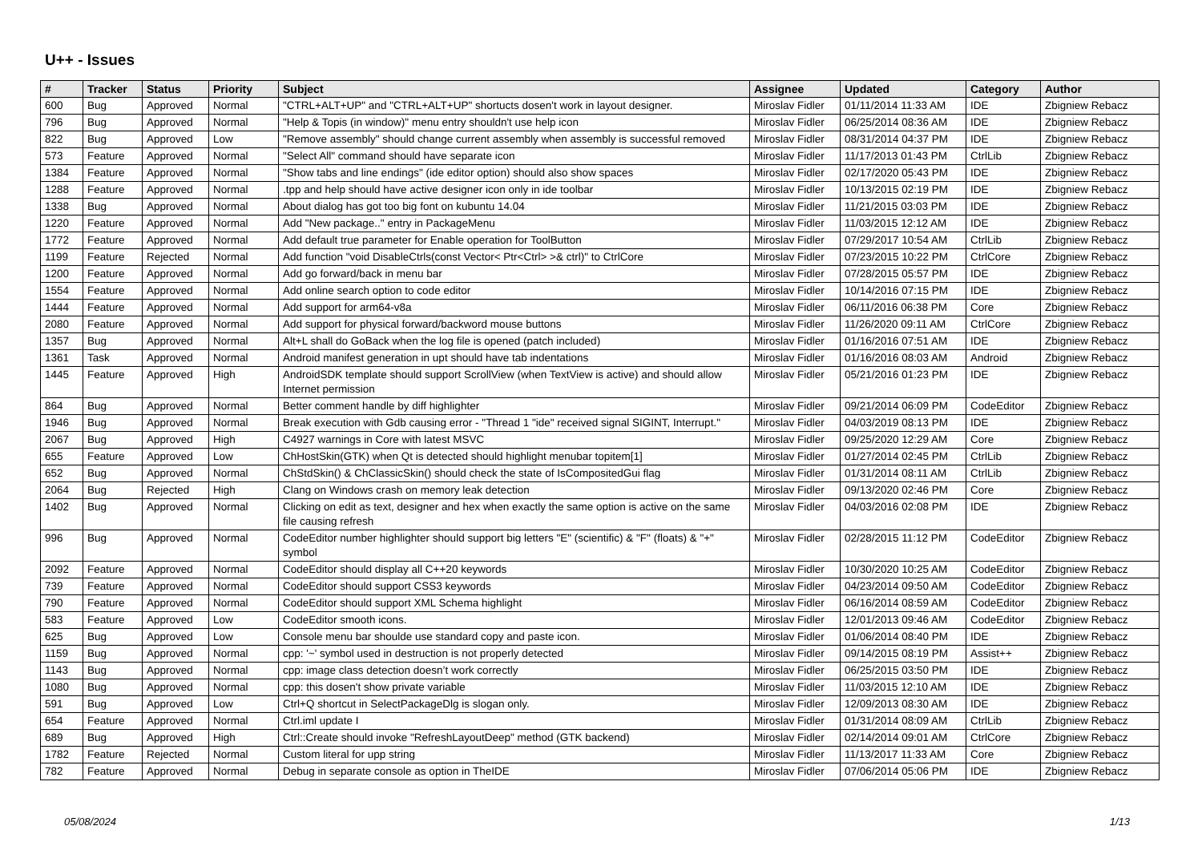U++ - Issues
| # | Tracker | Status | Priority | Subject | Assignee | Updated | Category | Author |
| --- | --- | --- | --- | --- | --- | --- | --- | --- |
| 600 | Bug | Approved | Normal | "CTRL+ALT+UP" and "CTRL+ALT+UP" shortucts dosen't work in layout designer. | Miroslav Fidler | 01/11/2014 11:33 AM | IDE | Zbigniew Rebacz |
| 796 | Bug | Approved | Normal | "Help & Topis (in window)" menu entry shouldn't use help icon | Miroslav Fidler | 06/25/2014 08:36 AM | IDE | Zbigniew Rebacz |
| 822 | Bug | Approved | Low | "Remove assembly" should change current assembly when assembly is successful removed | Miroslav Fidler | 08/31/2014 04:37 PM | IDE | Zbigniew Rebacz |
| 573 | Feature | Approved | Normal | "Select All" command should have separate icon | Miroslav Fidler | 11/17/2013 01:43 PM | CtrlLib | Zbigniew Rebacz |
| 1384 | Feature | Approved | Normal | "Show tabs and line endings" (ide editor option) should also show spaces | Miroslav Fidler | 02/17/2020 05:43 PM | IDE | Zbigniew Rebacz |
| 1288 | Feature | Approved | Normal | .tpp and help should have active designer icon only in ide toolbar | Miroslav Fidler | 10/13/2015 02:19 PM | IDE | Zbigniew Rebacz |
| 1338 | Bug | Approved | Normal | About dialog has got too big font on kubuntu 14.04 | Miroslav Fidler | 11/21/2015 03:03 PM | IDE | Zbigniew Rebacz |
| 1220 | Feature | Approved | Normal | Add "New package.." entry in PackageMenu | Miroslav Fidler | 11/03/2015 12:12 AM | IDE | Zbigniew Rebacz |
| 1772 | Feature | Approved | Normal | Add default true parameter for Enable operation for ToolButton | Miroslav Fidler | 07/29/2017 10:54 AM | CtrlLib | Zbigniew Rebacz |
| 1199 | Feature | Rejected | Normal | Add function "void DisableCtrls(const Vector< Ptr<Ctrl> >& ctrl)" to CtrlCore | Miroslav Fidler | 07/23/2015 10:22 PM | CtrlCore | Zbigniew Rebacz |
| 1200 | Feature | Approved | Normal | Add go forward/back in menu bar | Miroslav Fidler | 07/28/2015 05:57 PM | IDE | Zbigniew Rebacz |
| 1554 | Feature | Approved | Normal | Add online search option to code editor | Miroslav Fidler | 10/14/2016 07:15 PM | IDE | Zbigniew Rebacz |
| 1444 | Feature | Approved | Normal | Add support for arm64-v8a | Miroslav Fidler | 06/11/2016 06:38 PM | Core | Zbigniew Rebacz |
| 2080 | Feature | Approved | Normal | Add support for physical forward/backword mouse buttons | Miroslav Fidler | 11/26/2020 09:11 AM | CtrlCore | Zbigniew Rebacz |
| 1357 | Bug | Approved | Normal | Alt+L shall do GoBack when the log file is opened (patch included) | Miroslav Fidler | 01/16/2016 07:51 AM | IDE | Zbigniew Rebacz |
| 1361 | Task | Approved | Normal | Android manifest generation in upt should have tab indentations | Miroslav Fidler | 01/16/2016 08:03 AM | Android | Zbigniew Rebacz |
| 1445 | Feature | Approved | High | AndroidSDK template should support ScrollView (when TextView is active) and should allow Internet permission | Miroslav Fidler | 05/21/2016 01:23 PM | IDE | Zbigniew Rebacz |
| 864 | Bug | Approved | Normal | Better comment handle by diff highlighter | Miroslav Fidler | 09/21/2014 06:09 PM | CodeEditor | Zbigniew Rebacz |
| 1946 | Bug | Approved | Normal | Break execution with Gdb causing error - "Thread 1 "ide" received signal SIGINT, Interrupt." | Miroslav Fidler | 04/03/2019 08:13 PM | IDE | Zbigniew Rebacz |
| 2067 | Bug | Approved | High | C4927 warnings in Core with latest MSVC | Miroslav Fidler | 09/25/2020 12:29 AM | Core | Zbigniew Rebacz |
| 655 | Feature | Approved | Low | ChHostSkin(GTK) when Qt is detected should highlight menubar topitem[1] | Miroslav Fidler | 01/27/2014 02:45 PM | CtrlLib | Zbigniew Rebacz |
| 652 | Bug | Approved | Normal | ChStdSkin() & ChClassicSkin() should check the state of IsCompositedGui flag | Miroslav Fidler | 01/31/2014 08:11 AM | CtrlLib | Zbigniew Rebacz |
| 2064 | Bug | Rejected | High | Clang on Windows crash on memory leak detection | Miroslav Fidler | 09/13/2020 02:46 PM | Core | Zbigniew Rebacz |
| 1402 | Bug | Approved | Normal | Clicking on edit as text, designer and hex when exactly the same option is active on the same file causing refresh | Miroslav Fidler | 04/03/2016 02:08 PM | IDE | Zbigniew Rebacz |
| 996 | Bug | Approved | Normal | CodeEditor number highlighter should support big letters "E" (scientific) & "F" (floats) & "+" symbol | Miroslav Fidler | 02/28/2015 11:12 PM | CodeEditor | Zbigniew Rebacz |
| 2092 | Feature | Approved | Normal | CodeEditor should display all C++20 keywords | Miroslav Fidler | 10/30/2020 10:25 AM | CodeEditor | Zbigniew Rebacz |
| 739 | Feature | Approved | Normal | CodeEditor should support CSS3 keywords | Miroslav Fidler | 04/23/2014 09:50 AM | CodeEditor | Zbigniew Rebacz |
| 790 | Feature | Approved | Normal | CodeEditor should support XML Schema highlight | Miroslav Fidler | 06/16/2014 08:59 AM | CodeEditor | Zbigniew Rebacz |
| 583 | Feature | Approved | Low | CodeEditor smooth icons. | Miroslav Fidler | 12/01/2013 09:46 AM | CodeEditor | Zbigniew Rebacz |
| 625 | Bug | Approved | Low | Console menu bar shoulde use standard copy and paste icon. | Miroslav Fidler | 01/06/2014 08:40 PM | IDE | Zbigniew Rebacz |
| 1159 | Bug | Approved | Normal | cpp: '~' symbol used in destruction is not properly detected | Miroslav Fidler | 09/14/2015 08:19 PM | Assist++ | Zbigniew Rebacz |
| 1143 | Bug | Approved | Normal | cpp: image class detection doesn’t work correctly | Miroslav Fidler | 06/25/2015 03:50 PM | IDE | Zbigniew Rebacz |
| 1080 | Bug | Approved | Normal | cpp: this dosen't show private variable | Miroslav Fidler | 11/03/2015 12:10 AM | IDE | Zbigniew Rebacz |
| 591 | Bug | Approved | Low | Ctrl+Q shortcut in SelectPackageDlg is slogan only. | Miroslav Fidler | 12/09/2013 08:30 AM | IDE | Zbigniew Rebacz |
| 654 | Feature | Approved | Normal | Ctrl.iml update I | Miroslav Fidler | 01/31/2014 08:09 AM | CtrlLib | Zbigniew Rebacz |
| 689 | Bug | Approved | High | Ctrl::Create should invoke "RefreshLayoutDeep" method (GTK backend) | Miroslav Fidler | 02/14/2014 09:01 AM | CtrlCore | Zbigniew Rebacz |
| 1782 | Feature | Rejected | Normal | Custom literal for upp string | Miroslav Fidler | 11/13/2017 11:33 AM | Core | Zbigniew Rebacz |
| 782 | Feature | Approved | Normal | Debug in separate console as option in TheIDE | Miroslav Fidler | 07/06/2014 05:06 PM | IDE | Zbigniew Rebacz |
05/08/2024 1/13